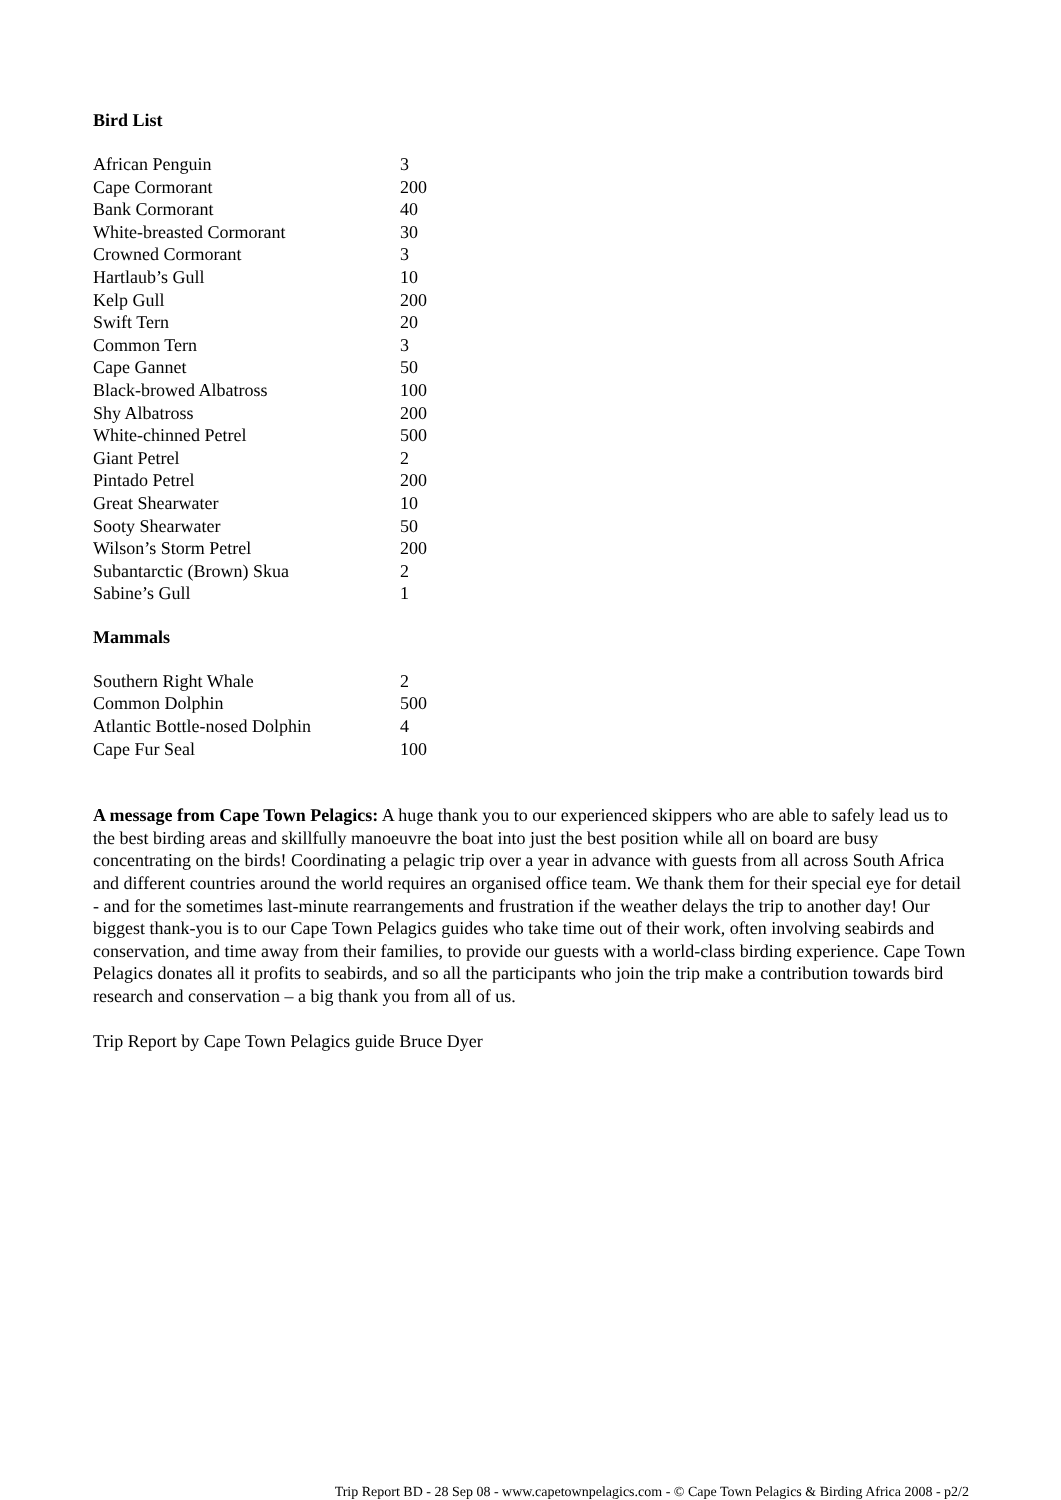Bird List
| African Penguin | 3 |
| Cape Cormorant | 200 |
| Bank Cormorant | 40 |
| White-breasted Cormorant | 30 |
| Crowned Cormorant | 3 |
| Hartlaub’s Gull | 10 |
| Kelp Gull | 200 |
| Swift Tern | 20 |
| Common Tern | 3 |
| Cape Gannet | 50 |
| Black-browed Albatross | 100 |
| Shy Albatross | 200 |
| White-chinned Petrel | 500 |
| Giant Petrel | 2 |
| Pintado Petrel | 200 |
| Great Shearwater | 10 |
| Sooty Shearwater | 50 |
| Wilson’s Storm Petrel | 200 |
| Subantarctic (Brown) Skua | 2 |
| Sabine’s Gull | 1 |
Mammals
| Southern Right Whale | 2 |
| Common Dolphin | 500 |
| Atlantic Bottle-nosed Dolphin | 4 |
| Cape Fur Seal | 100 |
A message from Cape Town Pelagics: A huge thank you to our experienced skippers who are able to safely lead us to the best birding areas and skillfully manoeuvre the boat into just the best position while all on board are busy concentrating on the birds! Coordinating a pelagic trip over a year in advance with guests from all across South Africa and different countries around the world requires an organised office team. We thank them for their special eye for detail - and for the sometimes last-minute rearrangements and frustration if the weather delays the trip to another day! Our biggest thank-you is to our Cape Town Pelagics guides who take time out of their work, often involving seabirds and conservation, and time away from their families, to provide our guests with a world-class birding experience. Cape Town Pelagics donates all it profits to seabirds, and so all the participants who join the trip make a contribution towards bird research and conservation – a big thank you from all of us.
Trip Report by Cape Town Pelagics guide Bruce Dyer
Trip Report BD - 28 Sep 08 - www.capetownpelagics.com - © Cape Town Pelagics & Birding Africa 2008 - p2/2